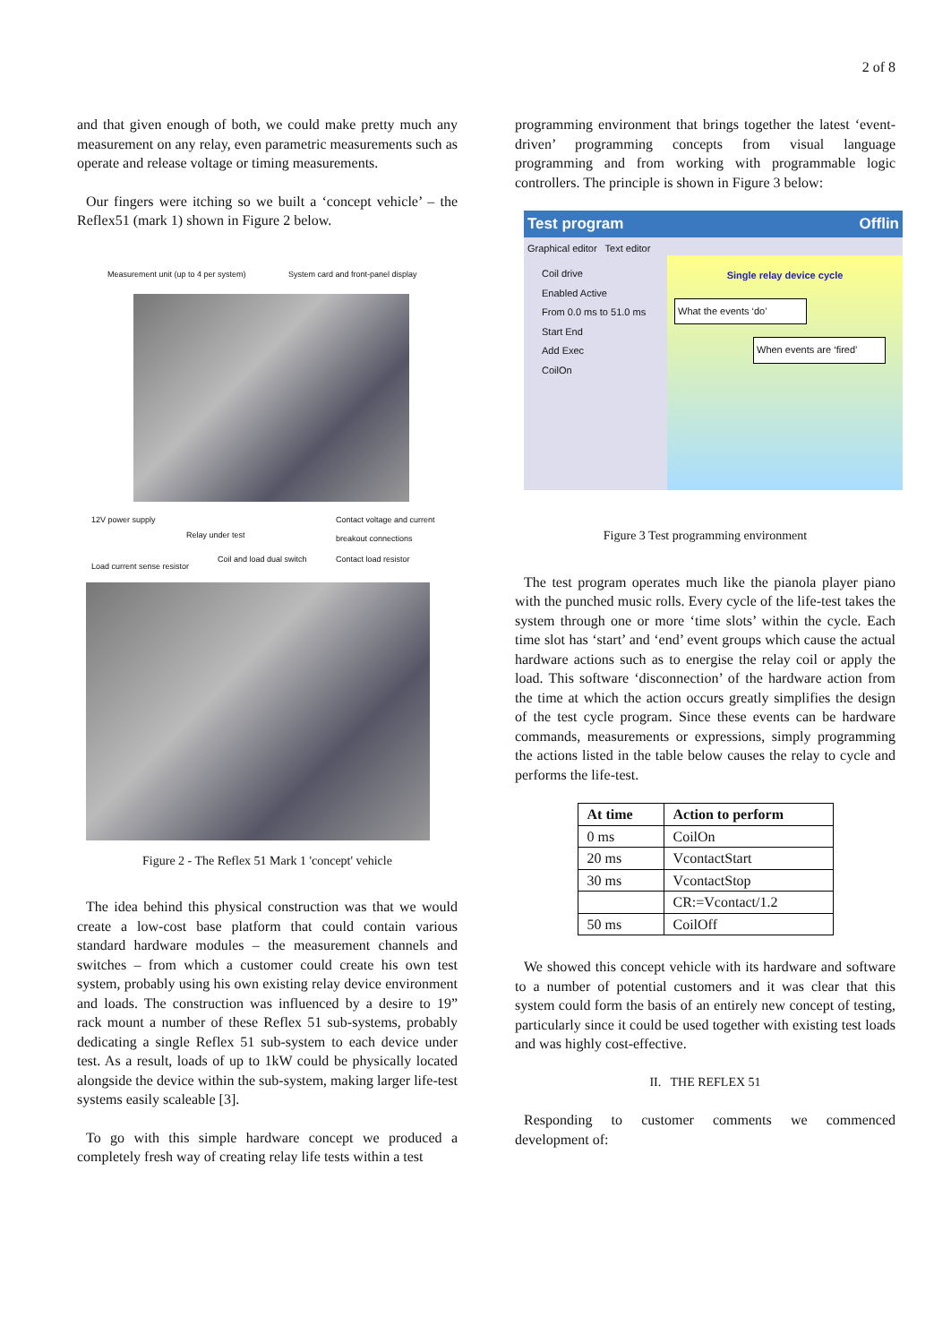2 of 8
and that given enough of both, we could make pretty much any measurement on any relay, even parametric measurements such as operate and release voltage or timing measurements.
Our fingers were itching so we built a ‘concept vehicle’ – the Reflex51 (mark 1) shown in Figure 2 below.
Measurement unit (up to 4 per system) System card and front-panel display
12V power supply Contact voltage and current
breakout connections
Relay under test
Coil and load dual switch Contact load resistor
Load current sense resistor
Figure 2 - The Reflex 51 Mark 1 'concept' vehicle
The idea behind this physical construction was that we would create a low-cost base platform that could contain various standard hardware modules – the measurement channels and switches – from which a customer could create his own test system, probably using his own existing relay device environment and loads. The construction was influenced by a desire to 19” rack mount a number of these Reflex 51 sub-systems, probably dedicating a single Reflex 51 sub-system to each device under test. As a result, loads of up to 1kW could be physically located alongside the device within the sub-system, making larger life-test systems easily scaleable [3].
To go with this simple hardware concept we produced a completely fresh way of creating relay life tests within a test
programming environment that brings together the latest ‘event-driven’ programming concepts from visual language programming and from working with programmable logic controllers. The principle is shown in Figure 3 below:
Test program Offlin
Graphical editor Text editor
Single relay device cycle
What the events ‘do’
When events are ‘fired’
Coil drive
Enabled Active
From 0.0 ms to 51.0 ms
Start End
Add Exec
CoilOn
Figure 3 Test programming environment
The test program operates much like the pianola player piano with the punched music rolls. Every cycle of the life-test takes the system through one or more ‘time slots’ within the cycle. Each time slot has ‘start’ and ‘end’ event groups which cause the actual hardware actions such as to energise the relay coil or apply the load. This software ‘disconnection’ of the hardware action from the time at which the action occurs greatly simplifies the design of the test cycle program. Since these events can be hardware commands, measurements or expressions, simply programming the actions listed in the table below causes the relay to cycle and performs the life-test.
| At time | Action to perform |
| --- | --- |
| 0 ms | CoilOn |
| 20 ms | VcontactStart |
| 30 ms | VcontactStop |
| | CR:=Vcontact/1.2 |
| 50 ms | CoilOff |
We showed this concept vehicle with its hardware and software to a number of potential customers and it was clear that this system could form the basis of an entirely new concept of testing, particularly since it could be used together with existing test loads and was highly cost-effective.
II. THE REFLEX 51
Responding to customer comments we commenced development of: